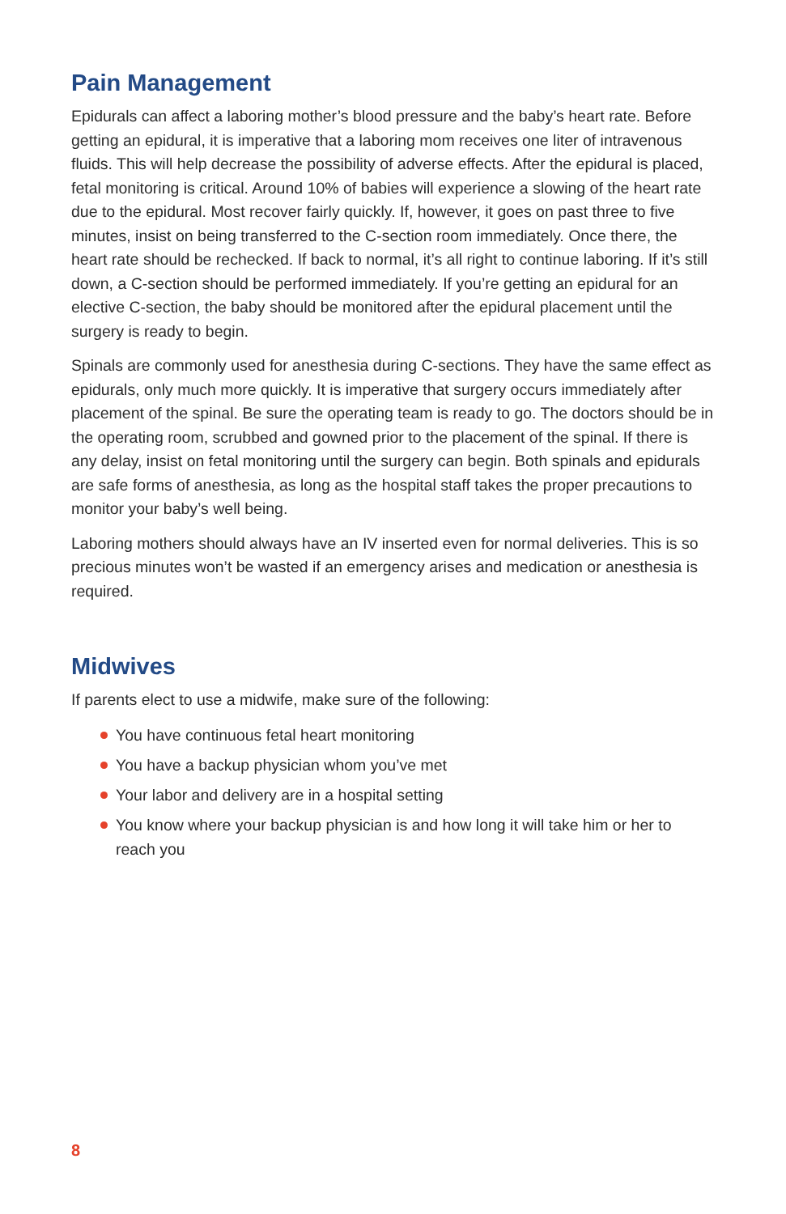Pain Management
Epidurals can affect a laboring mother’s blood pressure and the baby’s heart rate. Before getting an epidural, it is imperative that a laboring mom receives one liter of intravenous fluids. This will help decrease the possibility of adverse effects. After the epidural is placed, fetal monitoring is critical. Around 10% of babies will experience a slowing of the heart rate due to the epidural. Most recover fairly quickly. If, however, it goes on past three to five minutes, insist on being transferred to the C-section room immediately. Once there, the heart rate should be rechecked. If back to normal, it’s all right to continue laboring. If it’s still down, a C-section should be performed immediately. If you’re getting an epidural for an elective C-section, the baby should be monitored after the epidural placement until the surgery is ready to begin.
Spinals are commonly used for anesthesia during C-sections. They have the same effect as epidurals, only much more quickly. It is imperative that surgery occurs immediately after placement of the spinal. Be sure the operating team is ready to go. The doctors should be in the operating room, scrubbed and gowned prior to the placement of the spinal. If there is any delay, insist on fetal monitoring until the surgery can begin. Both spinals and epidurals are safe forms of anesthesia, as long as the hospital staff takes the proper precautions to monitor your baby’s well being.
Laboring mothers should always have an IV inserted even for normal deliveries. This is so precious minutes won’t be wasted if an emergency arises and medication or anesthesia is required.
Midwives
If parents elect to use a midwife, make sure of the following:
You have continuous fetal heart monitoring
You have a backup physician whom you’ve met
Your labor and delivery are in a hospital setting
You know where your backup physician is and how long it will take him or her to reach you
8